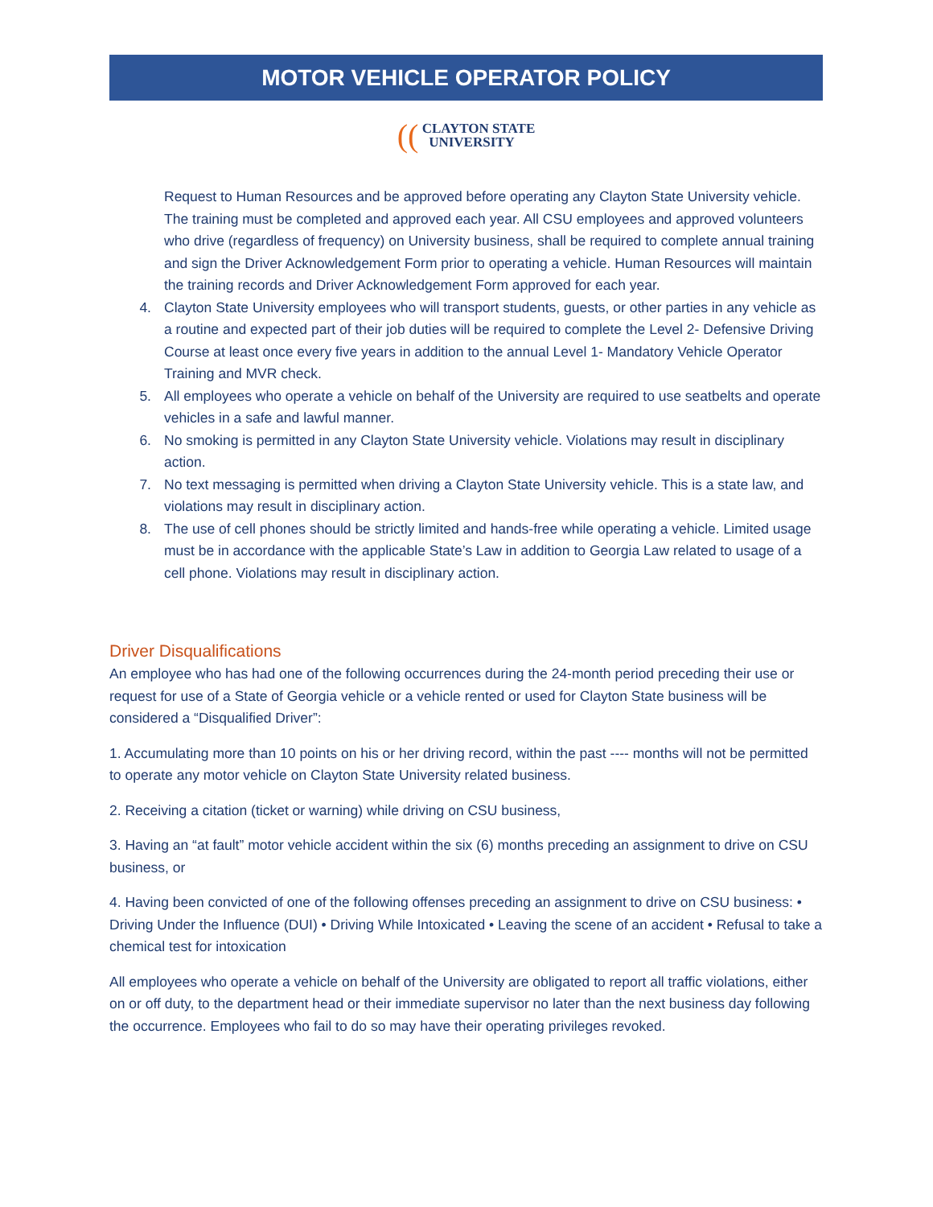MOTOR VEHICLE OPERATOR POLICY
(( CLAYTON STATE
UNIVERSITY
Request to Human Resources and be approved before operating any Clayton State University vehicle. The training must be completed and approved each year. All CSU employees and approved volunteers who drive (regardless of frequency) on University business, shall be required to complete annual training and sign the Driver Acknowledgement Form prior to operating a vehicle. Human Resources will maintain the training records and Driver Acknowledgement Form approved for each year.
4. Clayton State University employees who will transport students, guests, or other parties in any vehicle as a routine and expected part of their job duties will be required to complete the Level 2- Defensive Driving Course at least once every five years in addition to the annual Level 1- Mandatory Vehicle Operator Training and MVR check.
5. All employees who operate a vehicle on behalf of the University are required to use seatbelts and operate vehicles in a safe and lawful manner.
6. No smoking is permitted in any Clayton State University vehicle. Violations may result in disciplinary action.
7. No text messaging is permitted when driving a Clayton State University vehicle. This is a state law, and violations may result in disciplinary action.
8. The use of cell phones should be strictly limited and hands-free while operating a vehicle. Limited usage must be in accordance with the applicable State’s Law in addition to Georgia Law related to usage of a cell phone. Violations may result in disciplinary action.
Driver Disqualifications
An employee who has had one of the following occurrences during the 24-month period preceding their use or request for use of a State of Georgia vehicle or a vehicle rented or used for Clayton State business will be considered a “Disqualified Driver”:
1. Accumulating more than 10 points on his or her driving record, within the past ---- months will not be permitted to operate any motor vehicle on Clayton State University related business.
2. Receiving a citation (ticket or warning) while driving on CSU business,
3. Having an “at fault” motor vehicle accident within the six (6) months preceding an assignment to drive on CSU business, or
4. Having been convicted of one of the following offenses preceding an assignment to drive on CSU business: • Driving Under the Influence (DUI) • Driving While Intoxicated • Leaving the scene of an accident • Refusal to take a chemical test for intoxication
All employees who operate a vehicle on behalf of the University are obligated to report all traffic violations, either on or off duty, to the department head or their immediate supervisor no later than the next business day following the occurrence. Employees who fail to do so may have their operating privileges revoked.